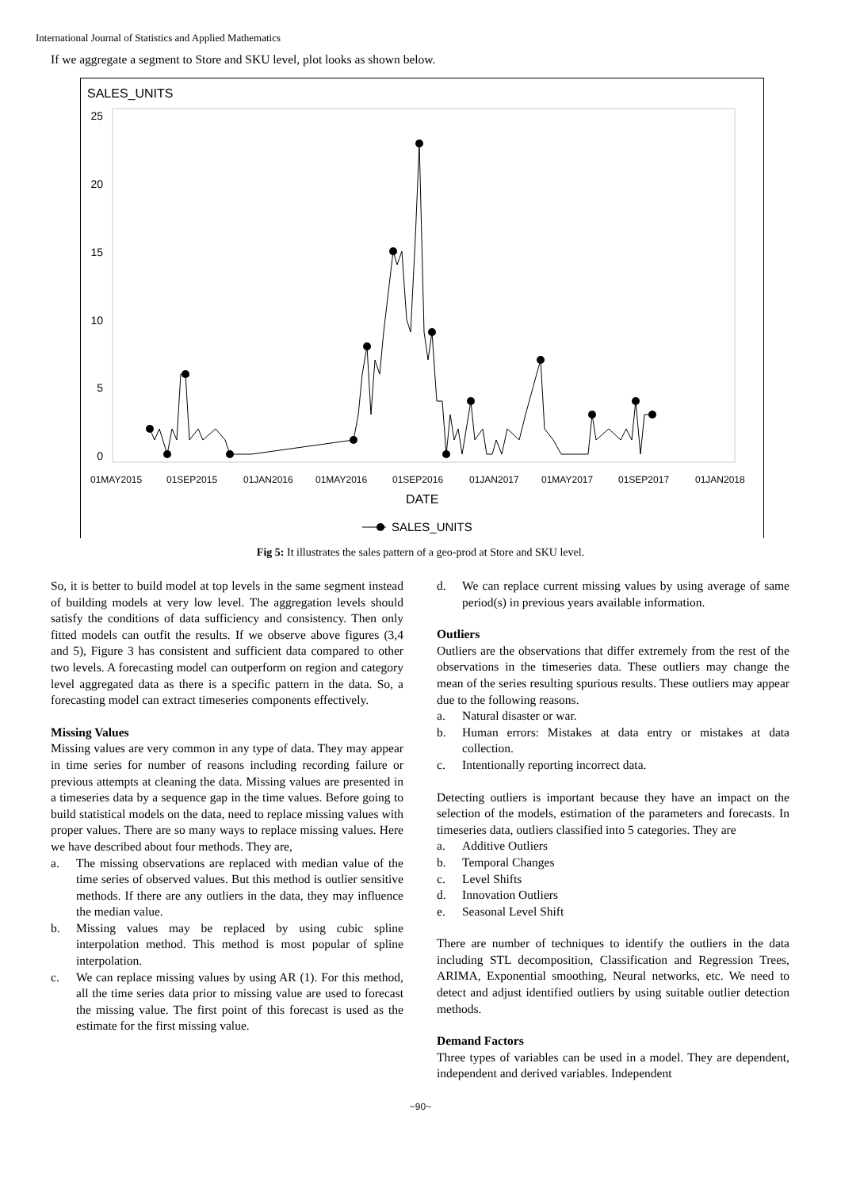International Journal of Statistics and Applied Mathematics
If we aggregate a segment to Store and SKU level, plot looks as shown below.
SALES_UNITS
25
20
15
10
5
0
01MAY2015
01SEP2015
01JAN2016
01MAY2016
01SEP2016
01JAN2017
01MAY2017
01SEP2017
01JAN2018
DATE
SALES_UNITS
Fig 5: It illustrates the sales pattern of a geo-prod at Store and SKU level.
So, it is better to build model at top levels in the same segment instead of building models at very low level. The aggregation levels should satisfy the conditions of data sufficiency and consistency. Then only fitted models can outfit the results. If we observe above figures (3,4 and 5), Figure 3 has consistent and sufficient data compared to other two levels. A forecasting model can outperform on region and category level aggregated data as there is a specific pattern in the data. So, a forecasting model can extract timeseries components effectively.
Missing Values
Missing values are very common in any type of data. They may appear in time series for number of reasons including recording failure or previous attempts at cleaning the data. Missing values are presented in a timeseries data by a sequence gap in the time values. Before going to build statistical models on the data, need to replace missing values with proper values. There are so many ways to replace missing values. Here we have described about four methods. They are,
a. The missing observations are replaced with median value of the time series of observed values. But this method is outlier sensitive methods. If there are any outliers in the data, they may influence the median value.
b. Missing values may be replaced by using cubic spline interpolation method. This method is most popular of spline interpolation.
c. We can replace missing values by using AR (1). For this method, all the time series data prior to missing value are used to forecast the missing value. The first point of this forecast is used as the estimate for the first missing value.
d. We can replace current missing values by using average of same period(s) in previous years available information.
Outliers
Outliers are the observations that differ extremely from the rest of the observations in the timeseries data. These outliers may change the mean of the series resulting spurious results. These outliers may appear due to the following reasons.
a. Natural disaster or war.
b. Human errors: Mistakes at data entry or mistakes at data collection.
c. Intentionally reporting incorrect data.
Detecting outliers is important because they have an impact on the selection of the models, estimation of the parameters and forecasts. In timeseries data, outliers classified into 5 categories. They are
a. Additive Outliers
b. Temporal Changes
c. Level Shifts
d. Innovation Outliers
e. Seasonal Level Shift
There are number of techniques to identify the outliers in the data including STL decomposition, Classification and Regression Trees, ARIMA, Exponential smoothing, Neural networks, etc. We need to detect and adjust identified outliers by using suitable outlier detection methods.
Demand Factors
Three types of variables can be used in a model. They are dependent, independent and derived variables. Independent
~90~